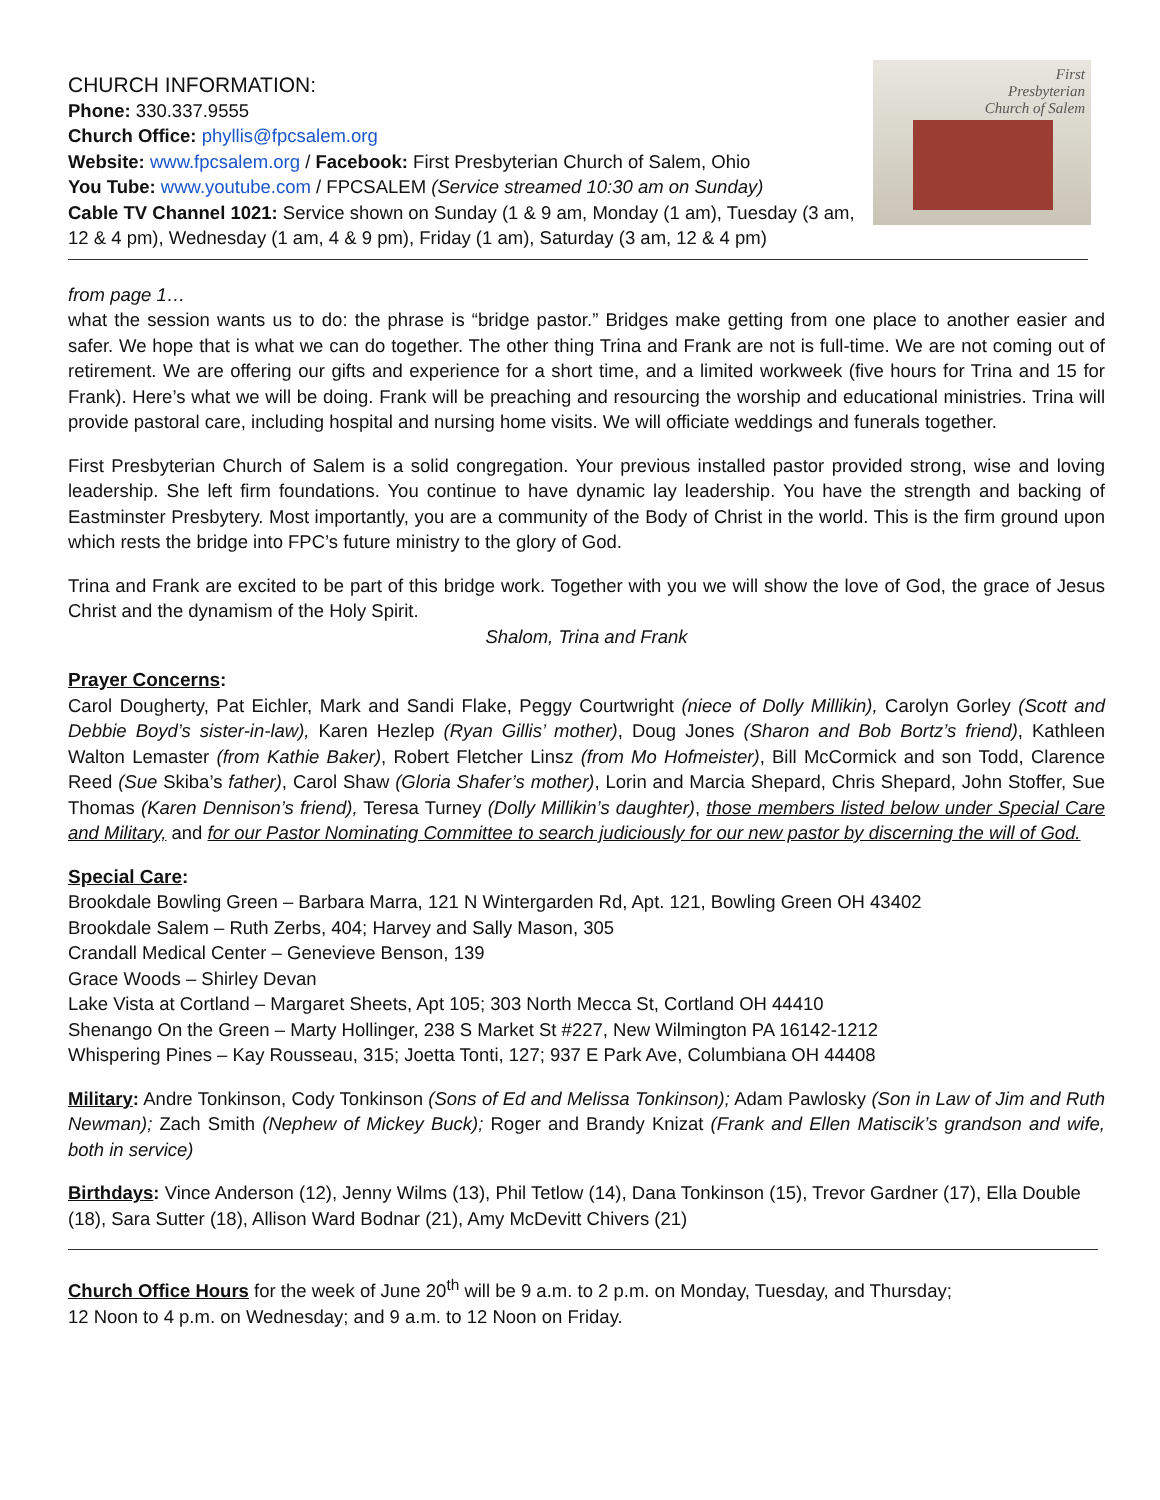First
Presbyterian
Church of Salem
CHURCH INFORMATION:
Phone: 330.337.9555
Church Office: phyllis@fpcsalem.org
Website: www.fpcsalem.org / Facebook: First Presbyterian Church of Salem, Ohio
You Tube: www.youtube.com / FPCSALEM (Service streamed 10:30 am on Sunday)
Cable TV Channel 1021: Service shown on Sunday (1 & 9 am, Monday (1 am), Tuesday (3 am, 12 & 4 pm), Wednesday (1 am, 4 & 9 pm), Friday (1 am), Saturday (3 am, 12 & 4 pm)
from page 1…
what the session wants us to do: the phrase is “bridge pastor.” Bridges make getting from one place to another easier and safer. We hope that is what we can do together. The other thing Trina and Frank are not is full-time. We are not coming out of retirement. We are offering our gifts and experience for a short time, and a limited workweek (five hours for Trina and 15 for Frank). Here’s what we will be doing. Frank will be preaching and resourcing the worship and educational ministries. Trina will provide pastoral care, including hospital and nursing home visits. We will officiate weddings and funerals together.
First Presbyterian Church of Salem is a solid congregation. Your previous installed pastor provided strong, wise and loving leadership. She left firm foundations. You continue to have dynamic lay leadership. You have the strength and backing of Eastminster Presbytery. Most importantly, you are a community of the Body of Christ in the world. This is the firm ground upon which rests the bridge into FPC’s future ministry to the glory of God.
Trina and Frank are excited to be part of this bridge work. Together with you we will show the love of God, the grace of Jesus Christ and the dynamism of the Holy Spirit.
Shalom, Trina and Frank
Prayer Concerns:
Carol Dougherty, Pat Eichler, Mark and Sandi Flake, Peggy Courtwright (niece of Dolly Millikin), Carolyn Gorley (Scott and Debbie Boyd’s sister-in-law), Karen Hezlep (Ryan Gillis’ mother), Doug Jones (Sharon and Bob Bortz’s friend), Kathleen Walton Lemaster (from Kathie Baker), Robert Fletcher Linsz (from Mo Hofmeister), Bill McCormick and son Todd, Clarence Reed (Sue Skiba’s father), Carol Shaw (Gloria Shafer’s mother), Lorin and Marcia Shepard, Chris Shepard, John Stoffer, Sue Thomas (Karen Dennison’s friend), Teresa Turney (Dolly Millikin’s daughter), those members listed below under Special Care and Military, and for our Pastor Nominating Committee to search judiciously for our new pastor by discerning the will of God.
Special Care:
Brookdale Bowling Green – Barbara Marra, 121 N Wintergarden Rd, Apt. 121, Bowling Green OH 43402
Brookdale Salem – Ruth Zerbs, 404; Harvey and Sally Mason, 305
Crandall Medical Center – Genevieve Benson, 139
Grace Woods – Shirley Devan
Lake Vista at Cortland – Margaret Sheets, Apt 105; 303 North Mecca St, Cortland OH 44410
Shenango On the Green – Marty Hollinger, 238 S Market St #227, New Wilmington PA 16142-1212
Whispering Pines – Kay Rousseau, 315; Joetta Tonti, 127; 937 E Park Ave, Columbiana OH 44408
Military: Andre Tonkinson, Cody Tonkinson (Sons of Ed and Melissa Tonkinson); Adam Pawlosky (Son in Law of Jim and Ruth Newman); Zach Smith (Nephew of Mickey Buck); Roger and Brandy Knizat (Frank and Ellen Matiscik’s grandson and wife, both in service)
Birthdays: Vince Anderson (12), Jenny Wilms (13), Phil Tetlow (14), Dana Tonkinson (15), Trevor Gardner (17), Ella Double (18), Sara Sutter (18), Allison Ward Bodnar (21), Amy McDevitt Chivers (21)
Church Office Hours for the week of June 20<sup>th</sup> will be 9 a.m. to 2 p.m. on Monday, Tuesday, and Thursday;
12 Noon to 4 p.m. on Wednesday; and 9 a.m. to 12 Noon on Friday.